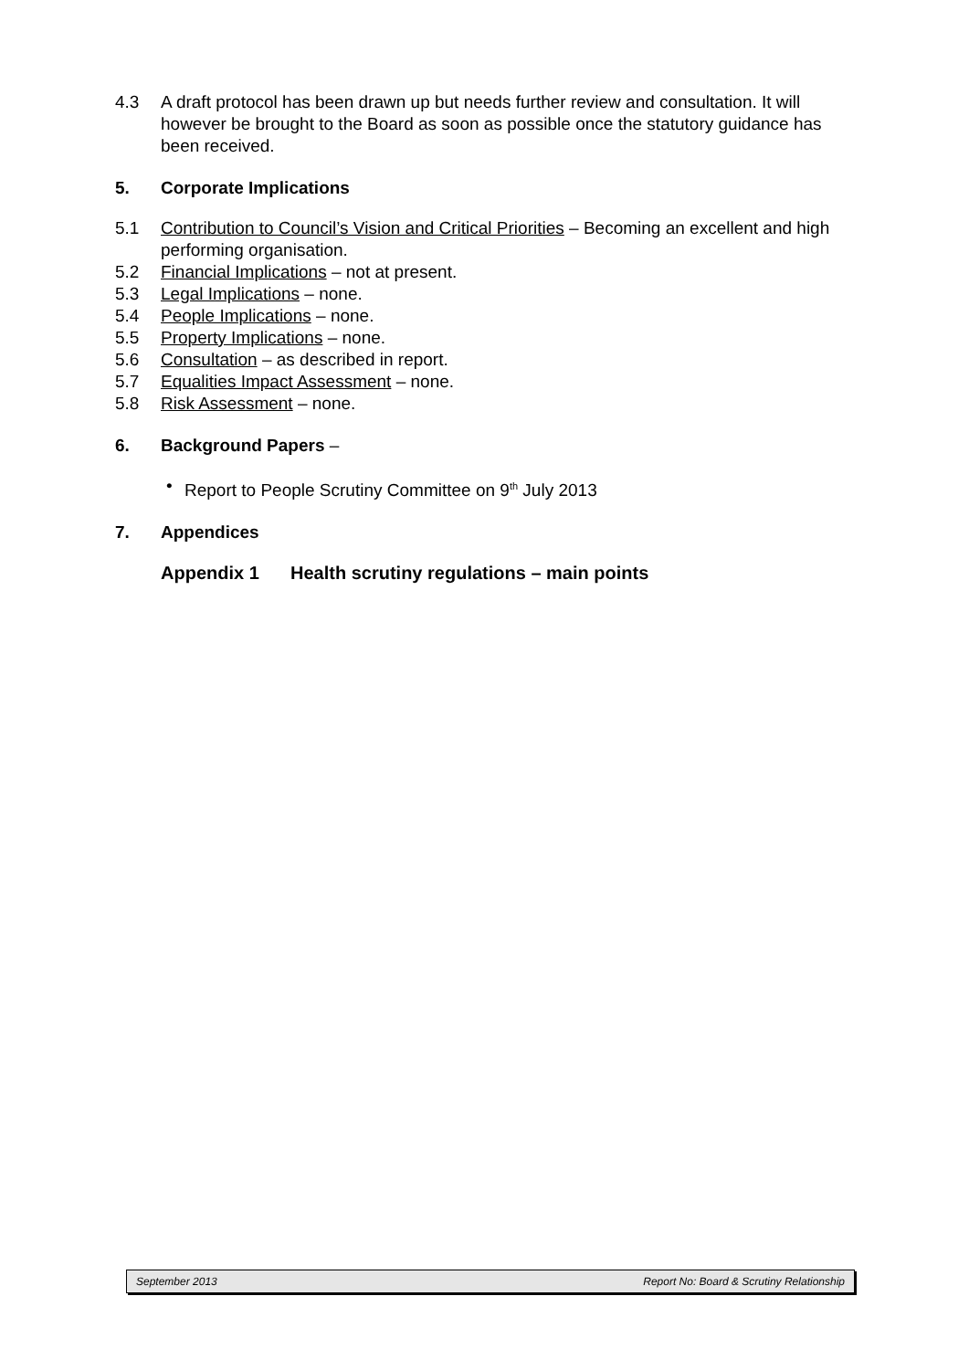4.3 A draft protocol has been drawn up but needs further review and consultation. It will however be brought to the Board as soon as possible once the statutory guidance has been received.
5. Corporate Implications
5.1 Contribution to Council’s Vision and Critical Priorities – Becoming an excellent and high performing organisation.
5.2 Financial Implications – not at present.
5.3 Legal Implications – none.
5.4 People Implications – none.
5.5 Property Implications – none.
5.6 Consultation – as described in report.
5.7 Equalities Impact Assessment – none.
5.8 Risk Assessment – none.
6. Background Papers –
• Report to People Scrutiny Committee on 9<sup>th</sup> July 2013
7. Appendices
Appendix 1 Health scrutiny regulations – main points
September 2013 Report No: Board & Scrutiny Relationship